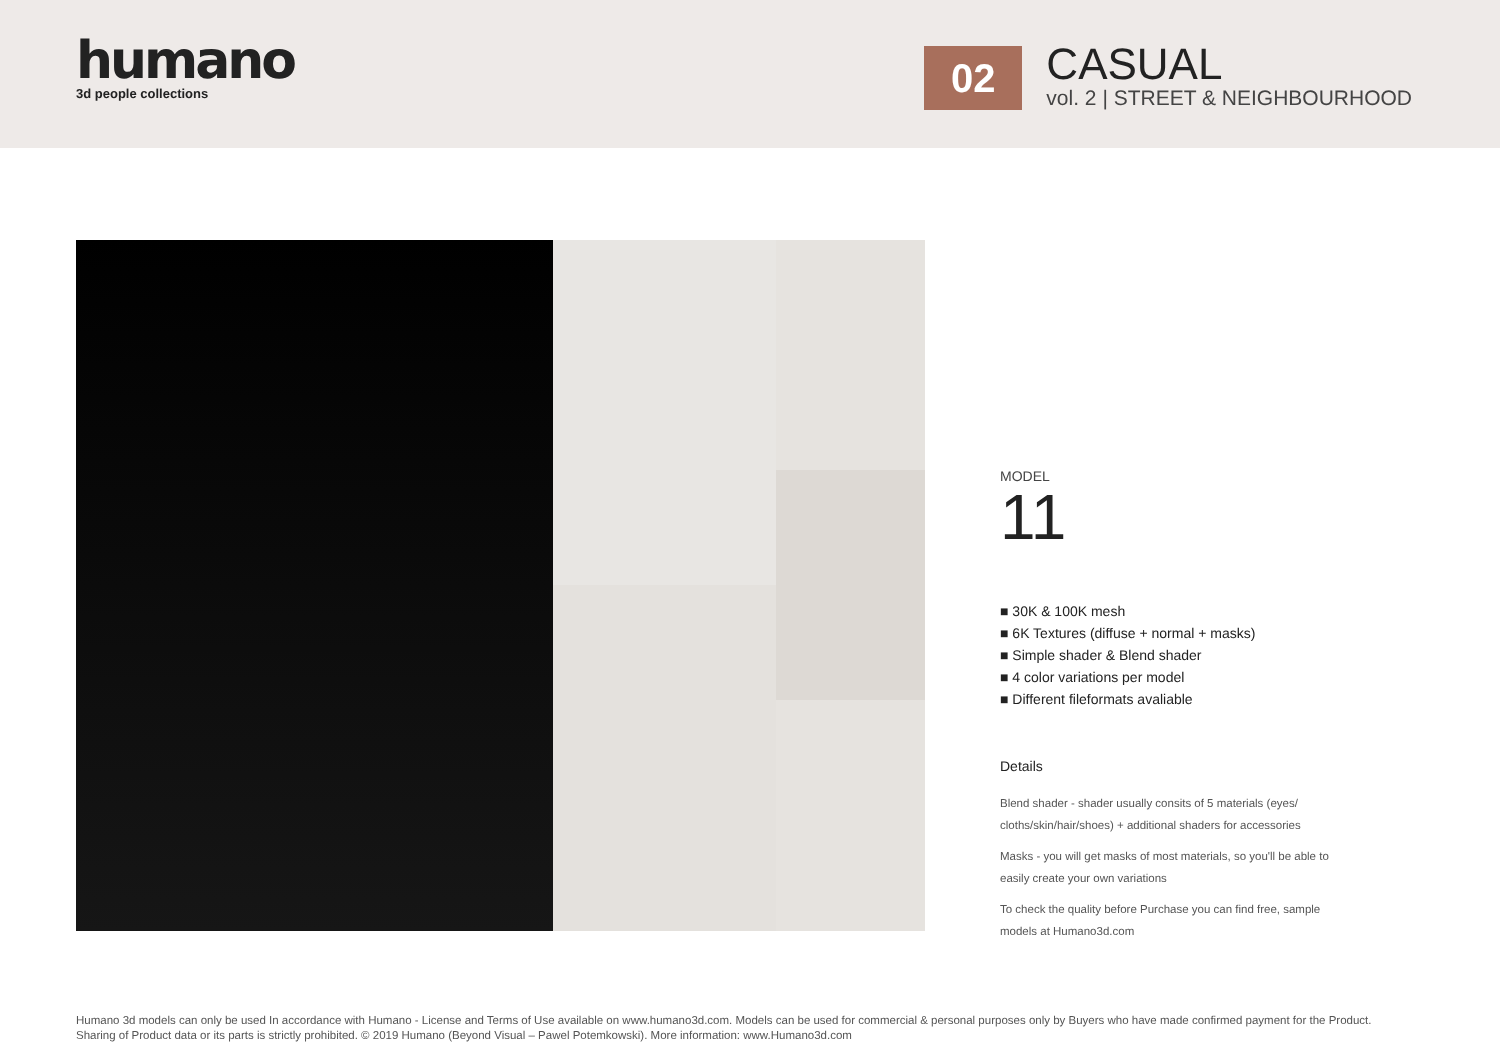humano
3d people collections
02
CASUAL
vol. 2 | STREET & NEIGHBOURHOOD
MODEL
11
■ 30K & 100K mesh
■ 6K Textures (diffuse + normal + masks)
■ Simple shader & Blend shader
■ 4 color variations per model
■ Different fileformats avaliable
Details
Blend shader - shader usually consits of 5 materials (eyes/ cloths/skin/hair/shoes) + additional shaders for accessories
Masks - you will get masks of most materials, so you'll be able to easily create your own variations
To check the quality before Purchase you can find free, sample models at Humano3d.com
Humano 3d models can only be used In accordance with Humano - License and Terms of Use available on www.humano3d.com. Models can be used for commercial & personal purposes only by Buyers who have made confirmed payment for the Product. Sharing of Product data or its parts is strictly prohibited. © 2019 Humano (Beyond Visual – Pawel Potemkowski). More information: www.Humano3d.com